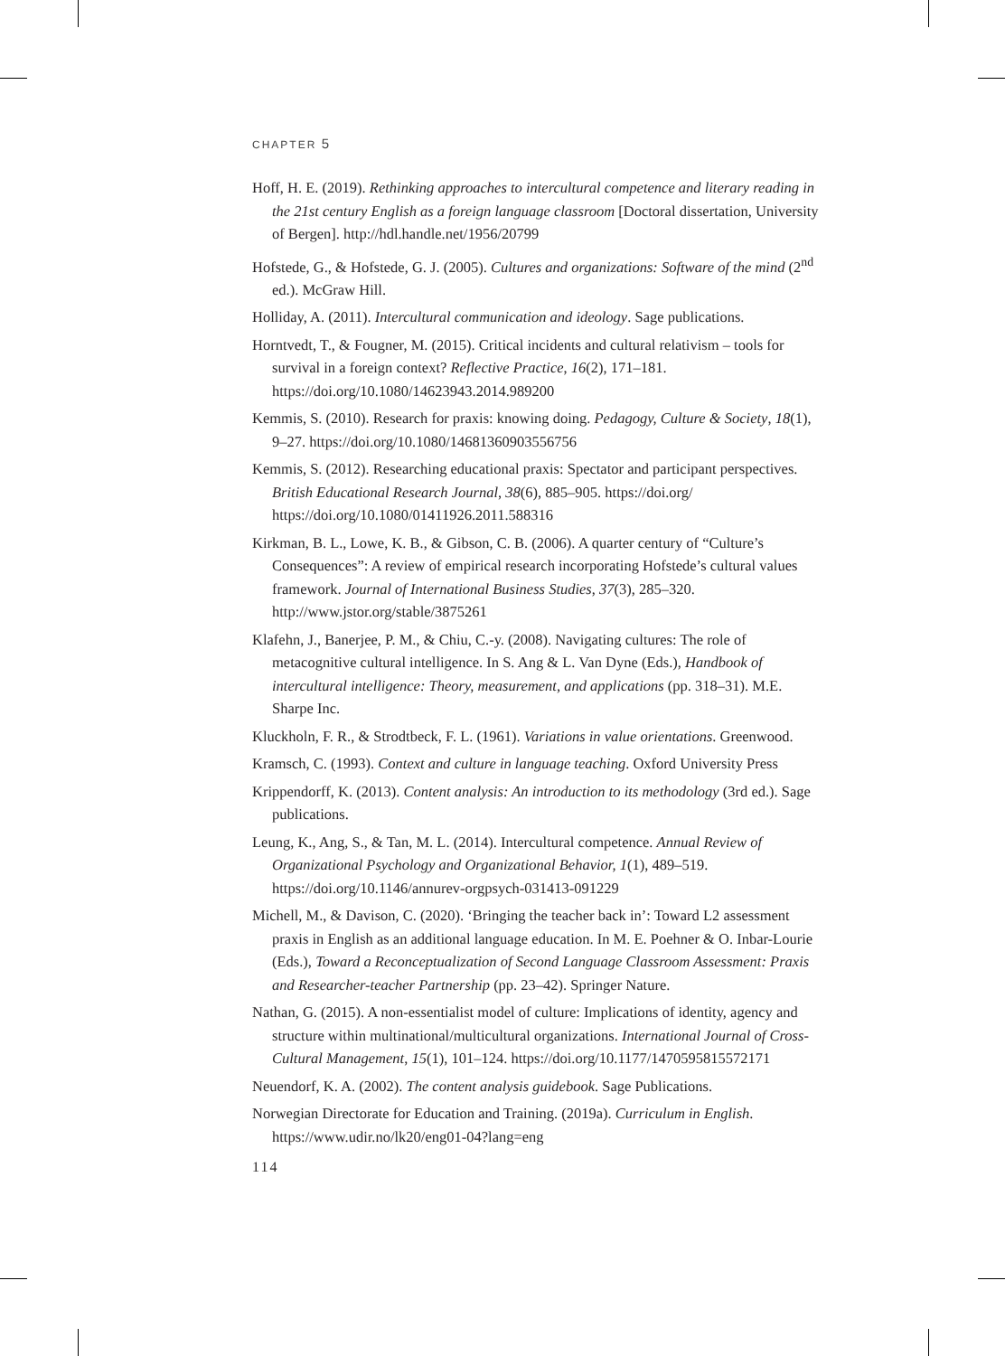CHAPTER 5
Hoff, H. E. (2019). Rethinking approaches to intercultural competence and literary reading in the 21st century English as a foreign language classroom [Doctoral dissertation, University of Bergen]. http://hdl.handle.net/1956/20799
Hofstede, G., & Hofstede, G. J. (2005). Cultures and organizations: Software of the mind (2<sup>nd</sup> ed.). McGraw Hill.
Holliday, A. (2011). Intercultural communication and ideology. Sage publications.
Horntvedt, T., & Fougner, M. (2015). Critical incidents and cultural relativism – tools for survival in a foreign context? Reflective Practice, 16(2), 171–181. https://doi.org/10.1080/14623943.2014.989200
Kemmis, S. (2010). Research for praxis: knowing doing. Pedagogy, Culture & Society, 18(1), 9–27. https://doi.org/10.1080/14681360903556756
Kemmis, S. (2012). Researching educational praxis: Spectator and participant perspectives. British Educational Research Journal, 38(6), 885–905. https://doi.org/ https://doi.org/10.1080/01411926.2011.588316
Kirkman, B. L., Lowe, K. B., & Gibson, C. B. (2006). A quarter century of “Culture’s Consequences”: A review of empirical research incorporating Hofstede’s cultural values framework. Journal of International Business Studies, 37(3), 285–320. http://www.jstor.org/stable/3875261
Klafehn, J., Banerjee, P. M., & Chiu, C.-y. (2008). Navigating cultures: The role of metacognitive cultural intelligence. In S. Ang & L. Van Dyne (Eds.), Handbook of intercultural intelligence: Theory, measurement, and applications (pp. 318–31). M.E. Sharpe Inc.
Kluckholn, F. R., & Strodtbeck, F. L. (1961). Variations in value orientations. Greenwood.
Kramsch, C. (1993). Context and culture in language teaching. Oxford University Press
Krippendorff, K. (2013). Content analysis: An introduction to its methodology (3rd ed.). Sage publications.
Leung, K., Ang, S., & Tan, M. L. (2014). Intercultural competence. Annual Review of Organizational Psychology and Organizational Behavior, 1(1), 489–519. https://doi.org/10.1146/annurev-orgpsych-031413-091229
Michell, M., & Davison, C. (2020). ‘Bringing the teacher back in’: Toward L2 assessment praxis in English as an additional language education. In M. E. Poehner & O. Inbar-Lourie (Eds.), Toward a Reconceptualization of Second Language Classroom Assessment: Praxis and Researcher-teacher Partnership (pp. 23–42). Springer Nature.
Nathan, G. (2015). A non-essentialist model of culture: Implications of identity, agency and structure within multinational/multicultural organizations. International Journal of Cross-Cultural Management, 15(1), 101–124. https://doi.org/10.1177/1470595815572171
Neuendorf, K. A. (2002). The content analysis guidebook. Sage Publications.
Norwegian Directorate for Education and Training. (2019a). Curriculum in English. https://www.udir.no/lk20/eng01-04?lang=eng
114